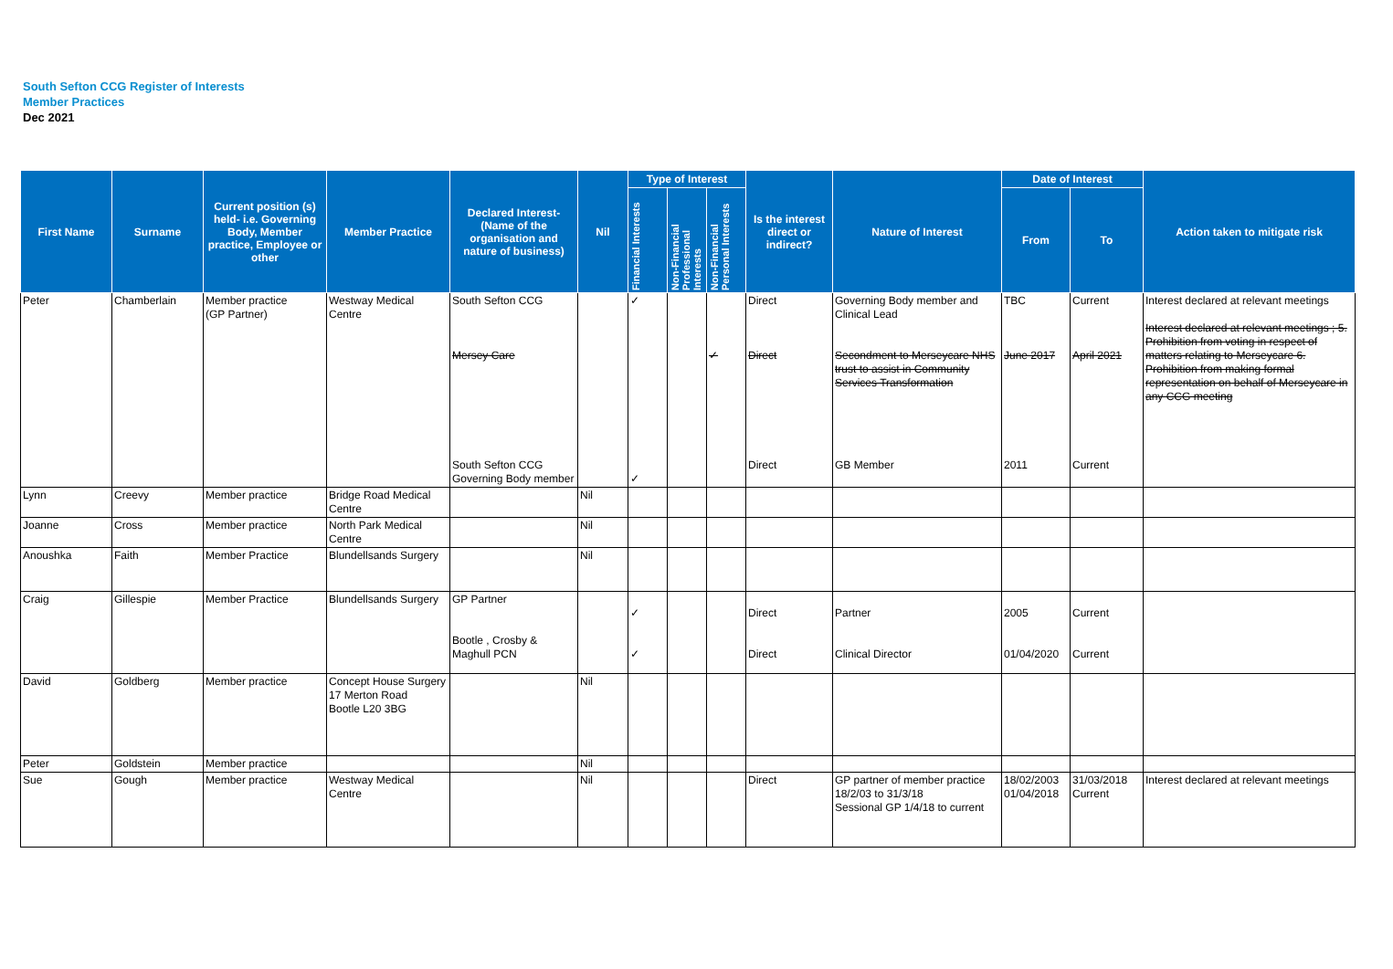South Sefton CCG Register of Interests
Member Practices
Dec 2021
| First Name | Surname | Current position (s) held- i.e. Governing Body, Member practice, Employee or other | Member Practice | Declared Interest- (Name of the organisation and nature of business) | Nil | Type of Interest | | | Is the interest direct or indirect? | Nature of Interest | Date of Interest | | Action taken to mitigate risk |
| --- | --- | --- | --- | --- | --- | --- | --- | --- | --- | --- | --- | --- | --- |
| | | | | | | Financial Interests | Non-Financial Professional Interests | Non-Financial Personal Interests | | | From | To | |
| Peter | Chamberlain | Member practice (GP Partner) | Westway Medical Centre | South Sefton CCG Mersey Care South Sefton CCG Governing Body member | | ✓ ✓ | | ✓ | Direct Direct Direct | Governing Body member and Clinical Lead Secondment to Merseycare NHS trust to assist in Community Services Transformation GB Member | TBC June 2017 2011 | Current April 2021 Current | Interest declared at relevant meetings Interest declared at relevant meetings ; 5. Prohibition from voting in respect of matters relating to Merseycare 6. Prohibition from making formal representation on behalf of Merseycare in any CCG meeting |
| Lynn | Creevy | Member practice | Bridge Road Medical Centre | | Nil | | | | | | | | |
| Joanne | Cross | Member practice | North Park Medical Centre | | Nil | | | | | | | | |
| Anoushka | Faith | Member Practice | Blundellsands Surgery | | Nil | | | | | | | | |
| Craig | Gillespie | Member Practice | Blundellsands Surgery | GP Partner Bootle , Crosby & Maghull PCN | | ✓ ✓ | | | Direct Direct | Partner Clinical Director | 2005 01/04/2020 | Current Current | |
| David | Goldberg | Member practice | Concept House Surgery 17 Merton Road Bootle L20 3BG | | Nil | | | | | | | | |
| Peter | Goldstein | Member practice | | | Nil | | | | | | | | |
| Sue | Gough | Member practice | Westway Medical Centre | | Nil | | | | Direct | GP partner of member practice 18/2/03 to 31/3/18 Sessional GP 1/4/18 to current | 18/02/2003 01/04/2018 | 31/03/2018 Current | Interest declared at relevant meetings |